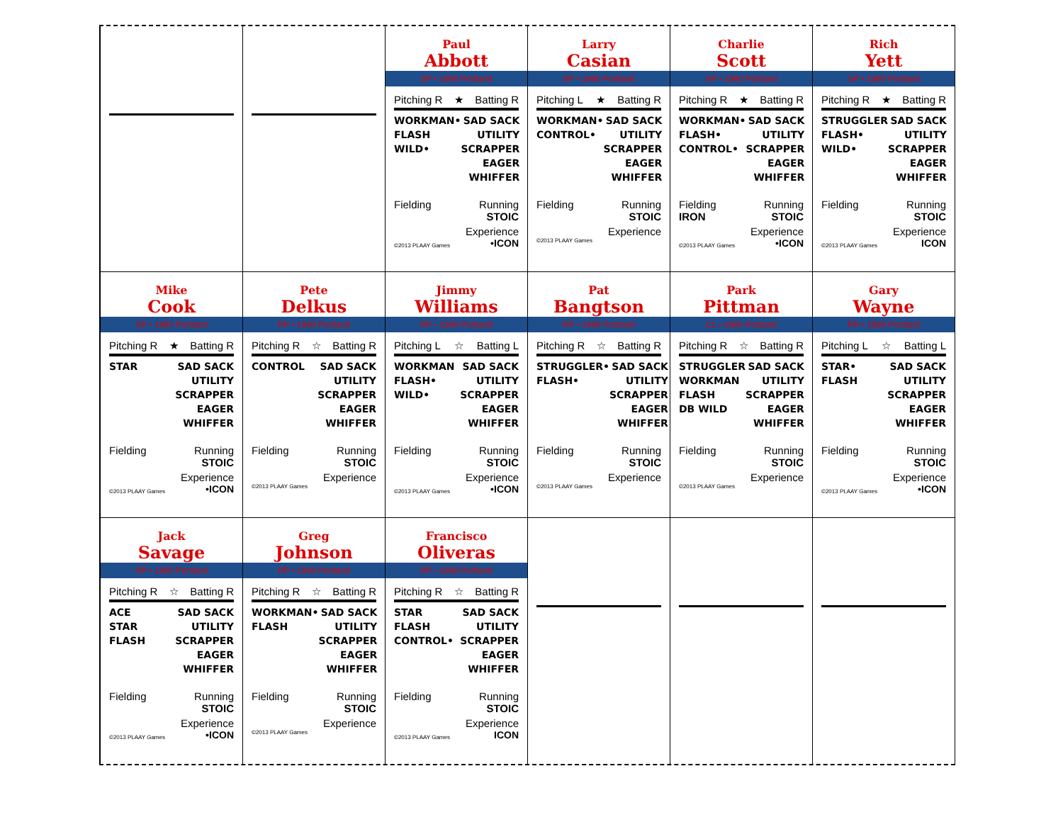Paul
Abbott
SP • 1990 Portland
Pitching R ★ Batting R
WORKMAN•
FLASH
WILD•
SAD SACK
UTILITY
SCRAPPER
EAGER
WHIFFER
Fielding Running
STOIC
Experience
©2013 PLAAY Games •ICON
Larry
Casian
SP • 1990 Portland
Pitching L ★ Batting R
WORKMAN•
CONTROL•
SAD SACK
UTILITY
SCRAPPER
EAGER
WHIFFER
Fielding Running
STOIC
Experience
©2013 PLAAY Games
Charlie
Scott
SP • 1990 Portland
Pitching R ★ Batting R
WORKMAN•
FLASH•
CONTROL•
SAD SACK
UTILITY
SCRAPPER
EAGER
WHIFFER
Fielding
IRON Running
STOIC
Experience
©2013 PLAAY Games •ICON
Rich
Yett
SP • 1990 Portland
Pitching R ★ Batting R
STRUGGLER
FLASH•
WILD•
SAD SACK
UTILITY
SCRAPPER
EAGER
WHIFFER
Fielding Running
STOIC
Experience
©2013 PLAAY Games ICON
Mike
Cook
SP • 1990 Portland
Pitching R ★ Batting R
STAR SAD SACK
UTILITY
SCRAPPER
EAGER
WHIFFER
Fielding Running
STOIC
Experience
©2013 PLAAY Games •ICON
Pete
Delkus
RP • 1990 Portland
Pitching R ☆ Batting R
CONTROL SAD SACK
UTILITY
SCRAPPER
EAGER
WHIFFER
Fielding Running
STOIC
Experience
©2013 PLAAY Games
Jimmy
Williams
RP • 1990 Portland
Pitching L ☆ Batting L
WORKMAN
FLASH•
WILD•
SAD SACK
UTILITY
SCRAPPER
EAGER
WHIFFER
Fielding Running
STOIC
Experience
©2013 PLAAY Games •ICON
Pat
Bangtson
RP • 1990 Portland
Pitching R ☆ Batting R
STRUGGLER•
FLASH•
SAD SACK
UTILITY
SCRAPPER
EAGER
WHIFFER
Fielding Running
STOIC
Experience
©2013 PLAAY Games
Park
Pittman
CL • 1990 Portland
Pitching R ☆ Batting R
STRUGGLER
WORKMAN
FLASH
DB WILD
SAD SACK
UTILITY
SCRAPPER
EAGER
WHIFFER
Fielding Running
STOIC
Experience
©2013 PLAAY Games
Gary
Wayne
RP • 1990 Portland
Pitching L ☆ Batting L
STAR•
FLASH
SAD SACK
UTILITY
SCRAPPER
EAGER
WHIFFER
Fielding Running
STOIC
Experience
©2013 PLAAY Games •ICON
Jack
Savage
RP • 1990 Portland
Pitching R ☆ Batting R
ACE
STAR
FLASH
SAD SACK
UTILITY
SCRAPPER
EAGER
WHIFFER
Fielding Running
STOIC
Experience
©2013 PLAAY Games •ICON
Greg
Johnson
RP • 1990 Portland
Pitching R ☆ Batting R
WORKMAN•
FLASH
SAD SACK
UTILITY
SCRAPPER
EAGER
WHIFFER
Fielding Running
STOIC
Experience
©2013 PLAAY Games
Francisco
Oliveras
RP • 1990 Portland
Pitching R ☆ Batting R
STAR
FLASH
CONTROL•
SAD SACK
UTILITY
SCRAPPER
EAGER
WHIFFER
Fielding Running
STOIC
Experience
©2013 PLAAY Games ICON